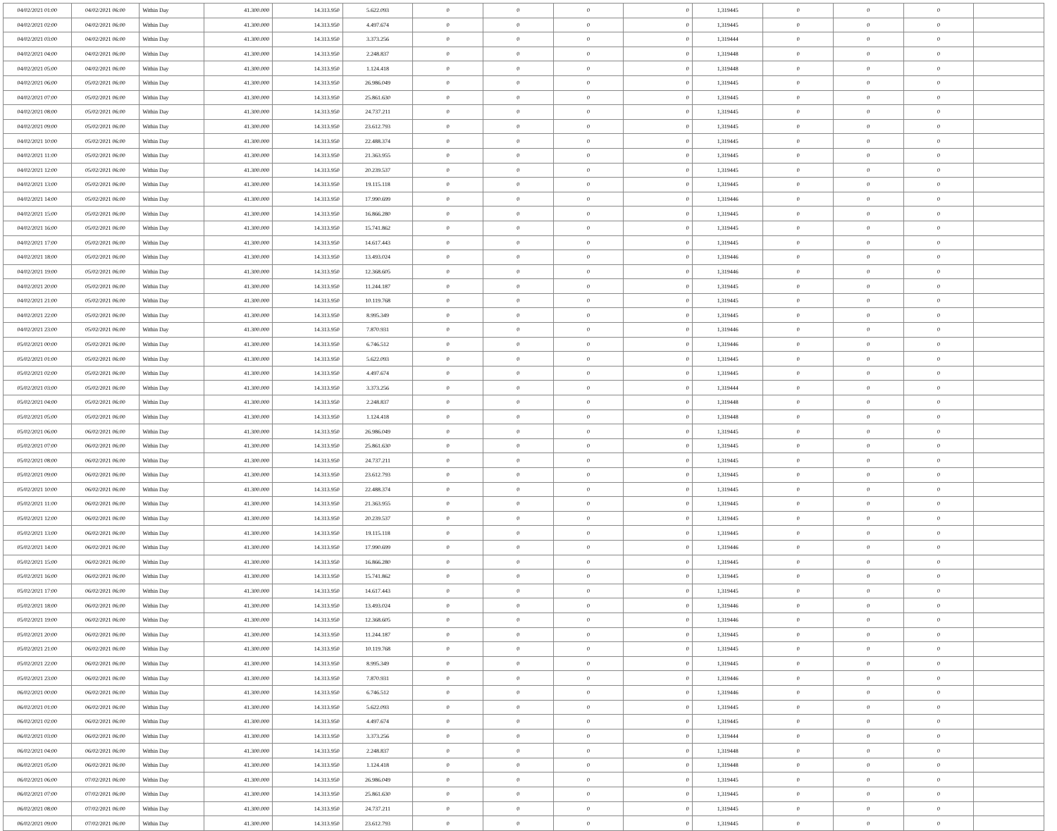| 04/02/2021 01:00 | 04/02/2021 06:00 | Within Day | 41.300.000 | 14.313.950 | 5.622.093 | 0 | 0 | 0 | 0 | 1,319445 | 0 | 0 | 0 | |
| 04/02/2021 02:00 | 04/02/2021 06:00 | Within Day | 41.300.000 | 14.313.950 | 4.497.674 | 0 | 0 | 0 | 0 | 1,319445 | 0 | 0 | 0 | |
| 04/02/2021 03:00 | 04/02/2021 06:00 | Within Day | 41.300.000 | 14.313.950 | 3.373.256 | 0 | 0 | 0 | 0 | 1,319444 | 0 | 0 | 0 | |
| 04/02/2021 04:00 | 04/02/2021 06:00 | Within Day | 41.300.000 | 14.313.950 | 2.248.837 | 0 | 0 | 0 | 0 | 1,319448 | 0 | 0 | 0 | |
| 04/02/2021 05:00 | 04/02/2021 06:00 | Within Day | 41.300.000 | 14.313.950 | 1.124.418 | 0 | 0 | 0 | 0 | 1,319448 | 0 | 0 | 0 | |
| 04/02/2021 06:00 | 05/02/2021 06:00 | Within Day | 41.300.000 | 14.313.950 | 26.986.049 | 0 | 0 | 0 | 0 | 1,319445 | 0 | 0 | 0 | |
| 04/02/2021 07:00 | 05/02/2021 06:00 | Within Day | 41.300.000 | 14.313.950 | 25.861.630 | 0 | 0 | 0 | 0 | 1,319445 | 0 | 0 | 0 | |
| 04/02/2021 08:00 | 05/02/2021 06:00 | Within Day | 41.300.000 | 14.313.950 | 24.737.211 | 0 | 0 | 0 | 0 | 1,319445 | 0 | 0 | 0 | |
| 04/02/2021 09:00 | 05/02/2021 06:00 | Within Day | 41.300.000 | 14.313.950 | 23.612.793 | 0 | 0 | 0 | 0 | 1,319445 | 0 | 0 | 0 | |
| 04/02/2021 10:00 | 05/02/2021 06:00 | Within Day | 41.300.000 | 14.313.950 | 22.488.374 | 0 | 0 | 0 | 0 | 1,319445 | 0 | 0 | 0 | |
| 04/02/2021 11:00 | 05/02/2021 06:00 | Within Day | 41.300.000 | 14.313.950 | 21.363.955 | 0 | 0 | 0 | 0 | 1,319445 | 0 | 0 | 0 | |
| 04/02/2021 12:00 | 05/02/2021 06:00 | Within Day | 41.300.000 | 14.313.950 | 20.239.537 | 0 | 0 | 0 | 0 | 1,319445 | 0 | 0 | 0 | |
| 04/02/2021 13:00 | 05/02/2021 06:00 | Within Day | 41.300.000 | 14.313.950 | 19.115.118 | 0 | 0 | 0 | 0 | 1,319445 | 0 | 0 | 0 | |
| 04/02/2021 14:00 | 05/02/2021 06:00 | Within Day | 41.300.000 | 14.313.950 | 17.990.699 | 0 | 0 | 0 | 0 | 1,319446 | 0 | 0 | 0 | |
| 04/02/2021 15:00 | 05/02/2021 06:00 | Within Day | 41.300.000 | 14.313.950 | 16.866.280 | 0 | 0 | 0 | 0 | 1,319445 | 0 | 0 | 0 | |
| 04/02/2021 16:00 | 05/02/2021 06:00 | Within Day | 41.300.000 | 14.313.950 | 15.741.862 | 0 | 0 | 0 | 0 | 1,319445 | 0 | 0 | 0 | |
| 04/02/2021 17:00 | 05/02/2021 06:00 | Within Day | 41.300.000 | 14.313.950 | 14.617.443 | 0 | 0 | 0 | 0 | 1,319445 | 0 | 0 | 0 | |
| 04/02/2021 18:00 | 05/02/2021 06:00 | Within Day | 41.300.000 | 14.313.950 | 13.493.024 | 0 | 0 | 0 | 0 | 1,319446 | 0 | 0 | 0 | |
| 04/02/2021 19:00 | 05/02/2021 06:00 | Within Day | 41.300.000 | 14.313.950 | 12.368.605 | 0 | 0 | 0 | 0 | 1,319446 | 0 | 0 | 0 | |
| 04/02/2021 20:00 | 05/02/2021 06:00 | Within Day | 41.300.000 | 14.313.950 | 11.244.187 | 0 | 0 | 0 | 0 | 1,319445 | 0 | 0 | 0 | |
| 04/02/2021 21:00 | 05/02/2021 06:00 | Within Day | 41.300.000 | 14.313.950 | 10.119.768 | 0 | 0 | 0 | 0 | 1,319445 | 0 | 0 | 0 | |
| 04/02/2021 22:00 | 05/02/2021 06:00 | Within Day | 41.300.000 | 14.313.950 | 8.995.349 | 0 | 0 | 0 | 0 | 1,319445 | 0 | 0 | 0 | |
| 04/02/2021 23:00 | 05/02/2021 06:00 | Within Day | 41.300.000 | 14.313.950 | 7.870.931 | 0 | 0 | 0 | 0 | 1,319446 | 0 | 0 | 0 | |
| 05/02/2021 00:00 | 05/02/2021 06:00 | Within Day | 41.300.000 | 14.313.950 | 6.746.512 | 0 | 0 | 0 | 0 | 1,319446 | 0 | 0 | 0 | |
| 05/02/2021 01:00 | 05/02/2021 06:00 | Within Day | 41.300.000 | 14.313.950 | 5.622.093 | 0 | 0 | 0 | 0 | 1,319445 | 0 | 0 | 0 | |
| 05/02/2021 02:00 | 05/02/2021 06:00 | Within Day | 41.300.000 | 14.313.950 | 4.497.674 | 0 | 0 | 0 | 0 | 1,319445 | 0 | 0 | 0 | |
| 05/02/2021 03:00 | 05/02/2021 06:00 | Within Day | 41.300.000 | 14.313.950 | 3.373.256 | 0 | 0 | 0 | 0 | 1,319444 | 0 | 0 | 0 | |
| 05/02/2021 04:00 | 05/02/2021 06:00 | Within Day | 41.300.000 | 14.313.950 | 2.248.837 | 0 | 0 | 0 | 0 | 1,319448 | 0 | 0 | 0 | |
| 05/02/2021 05:00 | 05/02/2021 06:00 | Within Day | 41.300.000 | 14.313.950 | 1.124.418 | 0 | 0 | 0 | 0 | 1,319448 | 0 | 0 | 0 | |
| 05/02/2021 06:00 | 06/02/2021 06:00 | Within Day | 41.300.000 | 14.313.950 | 26.986.049 | 0 | 0 | 0 | 0 | 1,319445 | 0 | 0 | 0 | |
| 05/02/2021 07:00 | 06/02/2021 06:00 | Within Day | 41.300.000 | 14.313.950 | 25.861.630 | 0 | 0 | 0 | 0 | 1,319445 | 0 | 0 | 0 | |
| 05/02/2021 08:00 | 06/02/2021 06:00 | Within Day | 41.300.000 | 14.313.950 | 24.737.211 | 0 | 0 | 0 | 0 | 1,319445 | 0 | 0 | 0 | |
| 05/02/2021 09:00 | 06/02/2021 06:00 | Within Day | 41.300.000 | 14.313.950 | 23.612.793 | 0 | 0 | 0 | 0 | 1,319445 | 0 | 0 | 0 | |
| 05/02/2021 10:00 | 06/02/2021 06:00 | Within Day | 41.300.000 | 14.313.950 | 22.488.374 | 0 | 0 | 0 | 0 | 1,319445 | 0 | 0 | 0 | |
| 05/02/2021 11:00 | 06/02/2021 06:00 | Within Day | 41.300.000 | 14.313.950 | 21.363.955 | 0 | 0 | 0 | 0 | 1,319445 | 0 | 0 | 0 | |
| 05/02/2021 12:00 | 06/02/2021 06:00 | Within Day | 41.300.000 | 14.313.950 | 20.239.537 | 0 | 0 | 0 | 0 | 1,319445 | 0 | 0 | 0 | |
| 05/02/2021 13:00 | 06/02/2021 06:00 | Within Day | 41.300.000 | 14.313.950 | 19.115.118 | 0 | 0 | 0 | 0 | 1,319445 | 0 | 0 | 0 | |
| 05/02/2021 14:00 | 06/02/2021 06:00 | Within Day | 41.300.000 | 14.313.950 | 17.990.699 | 0 | 0 | 0 | 0 | 1,319446 | 0 | 0 | 0 | |
| 05/02/2021 15:00 | 06/02/2021 06:00 | Within Day | 41.300.000 | 14.313.950 | 16.866.280 | 0 | 0 | 0 | 0 | 1,319445 | 0 | 0 | 0 | |
| 05/02/2021 16:00 | 06/02/2021 06:00 | Within Day | 41.300.000 | 14.313.950 | 15.741.862 | 0 | 0 | 0 | 0 | 1,319445 | 0 | 0 | 0 | |
| 05/02/2021 17:00 | 06/02/2021 06:00 | Within Day | 41.300.000 | 14.313.950 | 14.617.443 | 0 | 0 | 0 | 0 | 1,319445 | 0 | 0 | 0 | |
| 05/02/2021 18:00 | 06/02/2021 06:00 | Within Day | 41.300.000 | 14.313.950 | 13.493.024 | 0 | 0 | 0 | 0 | 1,319446 | 0 | 0 | 0 | |
| 05/02/2021 19:00 | 06/02/2021 06:00 | Within Day | 41.300.000 | 14.313.950 | 12.368.605 | 0 | 0 | 0 | 0 | 1,319446 | 0 | 0 | 0 | |
| 05/02/2021 20:00 | 06/02/2021 06:00 | Within Day | 41.300.000 | 14.313.950 | 11.244.187 | 0 | 0 | 0 | 0 | 1,319445 | 0 | 0 | 0 | |
| 05/02/2021 21:00 | 06/02/2021 06:00 | Within Day | 41.300.000 | 14.313.950 | 10.119.768 | 0 | 0 | 0 | 0 | 1,319445 | 0 | 0 | 0 | |
| 05/02/2021 22:00 | 06/02/2021 06:00 | Within Day | 41.300.000 | 14.313.950 | 8.995.349 | 0 | 0 | 0 | 0 | 1,319445 | 0 | 0 | 0 | |
| 05/02/2021 23:00 | 06/02/2021 06:00 | Within Day | 41.300.000 | 14.313.950 | 7.870.931 | 0 | 0 | 0 | 0 | 1,319446 | 0 | 0 | 0 | |
| 06/02/2021 00:00 | 06/02/2021 06:00 | Within Day | 41.300.000 | 14.313.950 | 6.746.512 | 0 | 0 | 0 | 0 | 1,319446 | 0 | 0 | 0 | |
| 06/02/2021 01:00 | 06/02/2021 06:00 | Within Day | 41.300.000 | 14.313.950 | 5.622.093 | 0 | 0 | 0 | 0 | 1,319445 | 0 | 0 | 0 | |
| 06/02/2021 02:00 | 06/02/2021 06:00 | Within Day | 41.300.000 | 14.313.950 | 4.497.674 | 0 | 0 | 0 | 0 | 1,319445 | 0 | 0 | 0 | |
| 06/02/2021 03:00 | 06/02/2021 06:00 | Within Day | 41.300.000 | 14.313.950 | 3.373.256 | 0 | 0 | 0 | 0 | 1,319444 | 0 | 0 | 0 | |
| 06/02/2021 04:00 | 06/02/2021 06:00 | Within Day | 41.300.000 | 14.313.950 | 2.248.837 | 0 | 0 | 0 | 0 | 1,319448 | 0 | 0 | 0 | |
| 06/02/2021 05:00 | 06/02/2021 06:00 | Within Day | 41.300.000 | 14.313.950 | 1.124.418 | 0 | 0 | 0 | 0 | 1,319448 | 0 | 0 | 0 | |
| 06/02/2021 06:00 | 07/02/2021 06:00 | Within Day | 41.300.000 | 14.313.950 | 26.986.049 | 0 | 0 | 0 | 0 | 1,319445 | 0 | 0 | 0 | |
| 06/02/2021 07:00 | 07/02/2021 06:00 | Within Day | 41.300.000 | 14.313.950 | 25.861.630 | 0 | 0 | 0 | 0 | 1,319445 | 0 | 0 | 0 | |
| 06/02/2021 08:00 | 07/02/2021 06:00 | Within Day | 41.300.000 | 14.313.950 | 24.737.211 | 0 | 0 | 0 | 0 | 1,319445 | 0 | 0 | 0 | |
| 06/02/2021 09:00 | 07/02/2021 06:00 | Within Day | 41.300.000 | 14.313.950 | 23.612.793 | 0 | 0 | 0 | 0 | 1,319445 | 0 | 0 | 0 | |